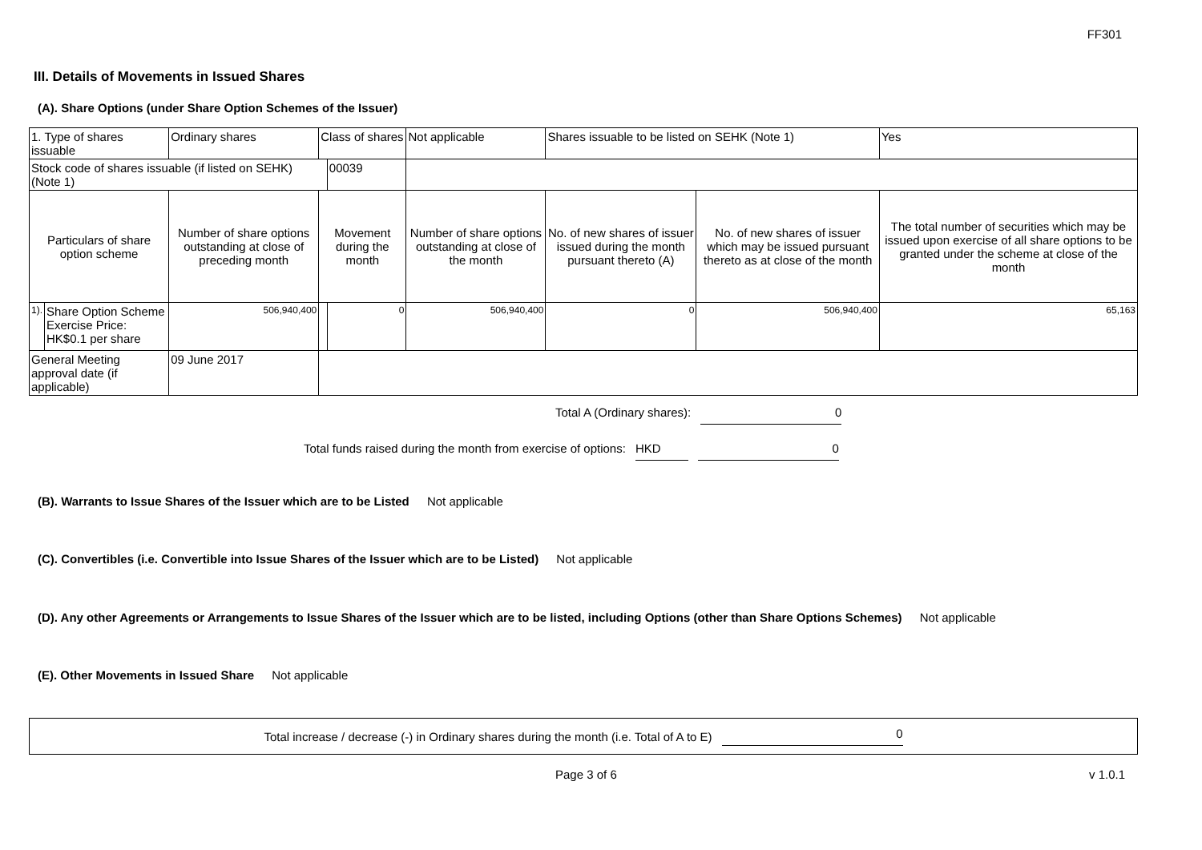FF301
III. Details of Movements in Issued Shares
(A). Share Options (under Share Option Schemes of the Issuer)
| 1. Type of shares issuable | | Ordinary shares | Class of shares | | Not applicable | Shares issuable to be listed on SEHK (Note 1) | | Yes |
| Stock code of shares issuable (if listed on SEHK) (Note 1) | | | | 00039 | | | | |
| Particulars of share option scheme | | Number of share options outstanding at close of preceding month | Movement during the month | | Number of share options outstanding at close of the month | No. of new shares of issuer issued during the month pursuant thereto (A) | No. of new shares of issuer which may be issued pursuant thereto as at close of the month | The total number of securities which may be issued upon exercise of all share options to be granted under the scheme at close of the month |
| 1). | Share Option Scheme Exercise Price: HK$0.1 per share | 506,940,400 | | 0 | 506,940,400 | 0 | 506,940,400 | 65,163 |
| General Meeting approval date (if applicable) | | 09 June 2017 | | | | | | |
Total A (Ordinary shares): 0
Total funds raised during the month from exercise of options: HKD 0
(B). Warrants to Issue Shares of the Issuer which are to be Listed Not applicable
(C). Convertibles (i.e. Convertible into Issue Shares of the Issuer which are to be Listed) Not applicable
(D). Any other Agreements or Arrangements to Issue Shares of the Issuer which are to be listed, including Options (other than Share Options Schemes) Not applicable
(E). Other Movements in Issued Share Not applicable
Total increase / decrease (-) in Ordinary shares during the month (i.e. Total of A to E) 0
Page 3 of 6 v 1.0.1